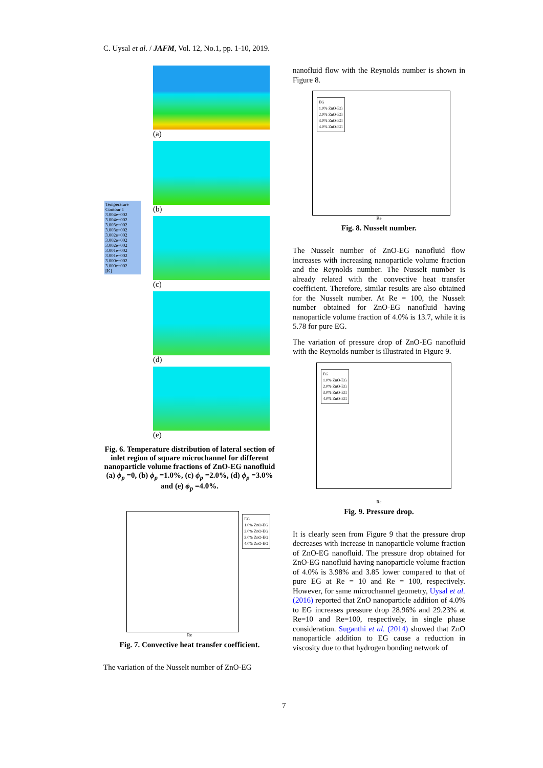C. Uysal et al. / JAFM, Vol. 12, No.1, pp. 1-10, 2019.
(a)
(b)
(c)
(d)
(e)
Fig. 6. Temperature distribution of lateral section of inlet region of square microchannel for different nanoparticle volume fractions of ZnO-EG nanofluid (a) ϕ<sub>p</sub> =0, (b) ϕ<sub>p</sub> =1.0%, (c) ϕ<sub>p</sub> =2.0%, (d) ϕ<sub>p</sub> =3.0% and (e) ϕ<sub>p</sub> =4.0%.
Temperature
Contour 1
3.004e+002
3.004e+002
3.003e+002
3.003e+002
3.002e+002
3.002e+002
3.002e+002
3.001e+002
3.001e+002
3.000e+002
3.000e+002
[K]
EG
1.0% ZnO-EG
2.0% ZnO-EG
3.0% ZnO-EG
4.0% ZnO-EG
Re
Fig. 7. Convective heat transfer coefficient.
The variation of the Nusselt number of ZnO-EG
nanofluid flow with the Reynolds number is shown in Figure 8.
EG
1.0% ZnO-EG
2.0% ZnO-EG
3.0% ZnO-EG
4.0% ZnO-EG
Re
Fig. 8. Nusselt number.
The Nusselt number of ZnO-EG nanofluid flow increases with increasing nanoparticle volume fraction and the Reynolds number. The Nusselt number is already related with the convective heat transfer coefficient. Therefore, similar results are also obtained for the Nusselt number. At Re = 100, the Nusselt number obtained for ZnO-EG nanofluid having nanoparticle volume fraction of 4.0% is 13.7, while it is 5.78 for pure EG.
The variation of pressure drop of ZnO-EG nanofluid with the Reynolds number is illustrated in Figure 9.
EG
1.0% ZnO-EG
2.0% ZnO-EG
3.0% ZnO-EG
4.0% ZnO-EG
Re
Fig. 9. Pressure drop.
It is clearly seen from Figure 9 that the pressure drop decreases with increase in nanoparticle volume fraction of ZnO-EG nanofluid. The pressure drop obtained for ZnO-EG nanofluid having nanoparticle volume fraction of 4.0% is 3.98% and 3.85 lower compared to that of pure EG at Re = 10 and Re = 100, respectively. However, for same microchannel geometry, Uysal et al. (2016) reported that ZnO nanoparticle addition of 4.0% to EG increases pressure drop 28.96% and 29.23% at Re=10 and Re=100, respectively, in single phase consideration. Suganthi et al. (2014) showed that ZnO nanoparticle addition to EG cause a reduction in viscosity due to that hydrogen bonding network of
7